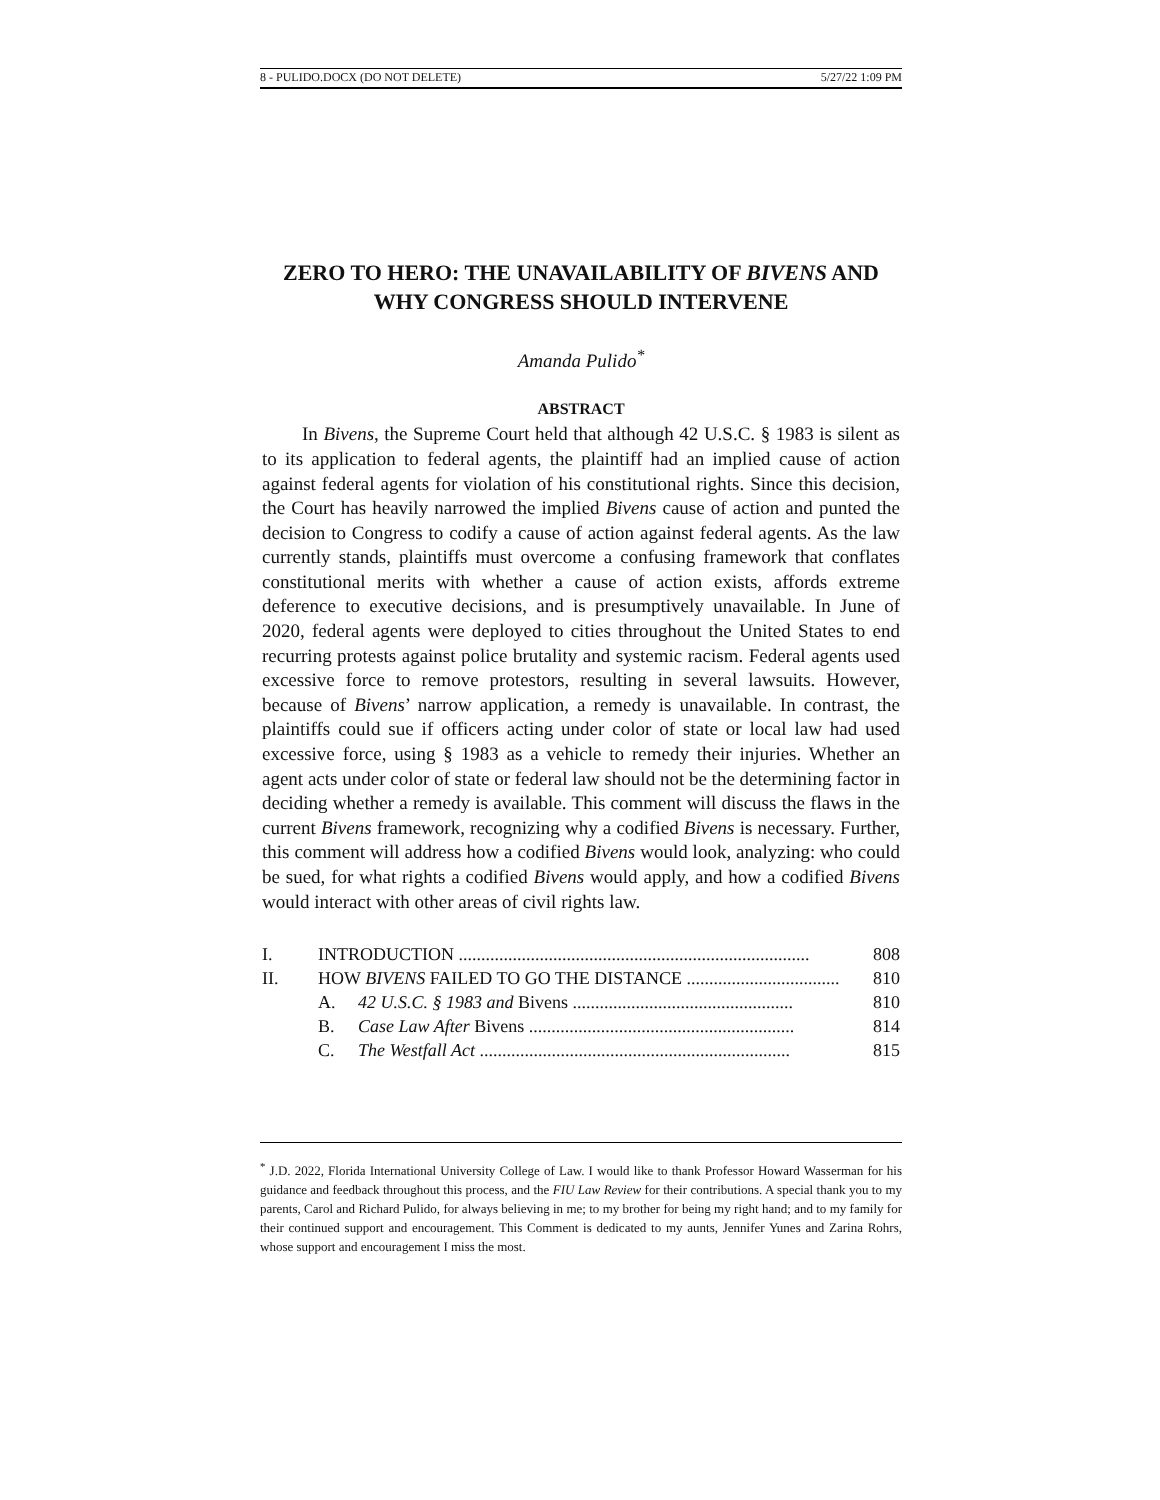8 - PULIDO.DOCX (DO NOT DELETE) 5/27/22 1:09 PM
ZERO TO HERO: THE UNAVAILABILITY OF BIVENS AND
WHY CONGRESS SHOULD INTERVENE
Amanda Pulido<sup>*</sup>
ABSTRACT
In Bivens, the Supreme Court held that although 42 U.S.C. § 1983 is silent as to its application to federal agents, the plaintiff had an implied cause of action against federal agents for violation of his constitutional rights. Since this decision, the Court has heavily narrowed the implied Bivens cause of action and punted the decision to Congress to codify a cause of action against federal agents. As the law currently stands, plaintiffs must overcome a confusing framework that conflates constitutional merits with whether a cause of action exists, affords extreme deference to executive decisions, and is presumptively unavailable. In June of 2020, federal agents were deployed to cities throughout the United States to end recurring protests against police brutality and systemic racism. Federal agents used excessive force to remove protestors, resulting in several lawsuits. However, because of Bivens’ narrow application, a remedy is unavailable. In contrast, the plaintiffs could sue if officers acting under color of state or local law had used excessive force, using § 1983 as a vehicle to remedy their injuries. Whether an agent acts under color of state or federal law should not be the determining factor in deciding whether a remedy is available. This comment will discuss the flaws in the current Bivens framework, recognizing why a codified Bivens is necessary. Further, this comment will address how a codified Bivens would look, analyzing: who could be sued, for what rights a codified Bivens would apply, and how a codified Bivens would interact with other areas of civil rights law.
| I. | INTRODUCTION .............................................................................. | | 808 |
| II. | HOW BIVENS FAILED TO GO THE DISTANCE .................................. | | 810 |
| | A. | 42 U.S.C. § 1983 and Bivens ................................................. | 810 |
| | B. | Case Law After Bivens ........................................................... | 814 |
| | C. | The Westfall Act ..................................................................... | 815 |
<sup>*</sup> J.D. 2022, Florida International University College of Law. I would like to thank Professor Howard Wasserman for his guidance and feedback throughout this process, and the FIU Law Review for their contributions. A special thank you to my parents, Carol and Richard Pulido, for always believing in me; to my brother for being my right hand; and to my family for their continued support and encouragement. This Comment is dedicated to my aunts, Jennifer Yunes and Zarina Rohrs, whose support and encouragement I miss the most.